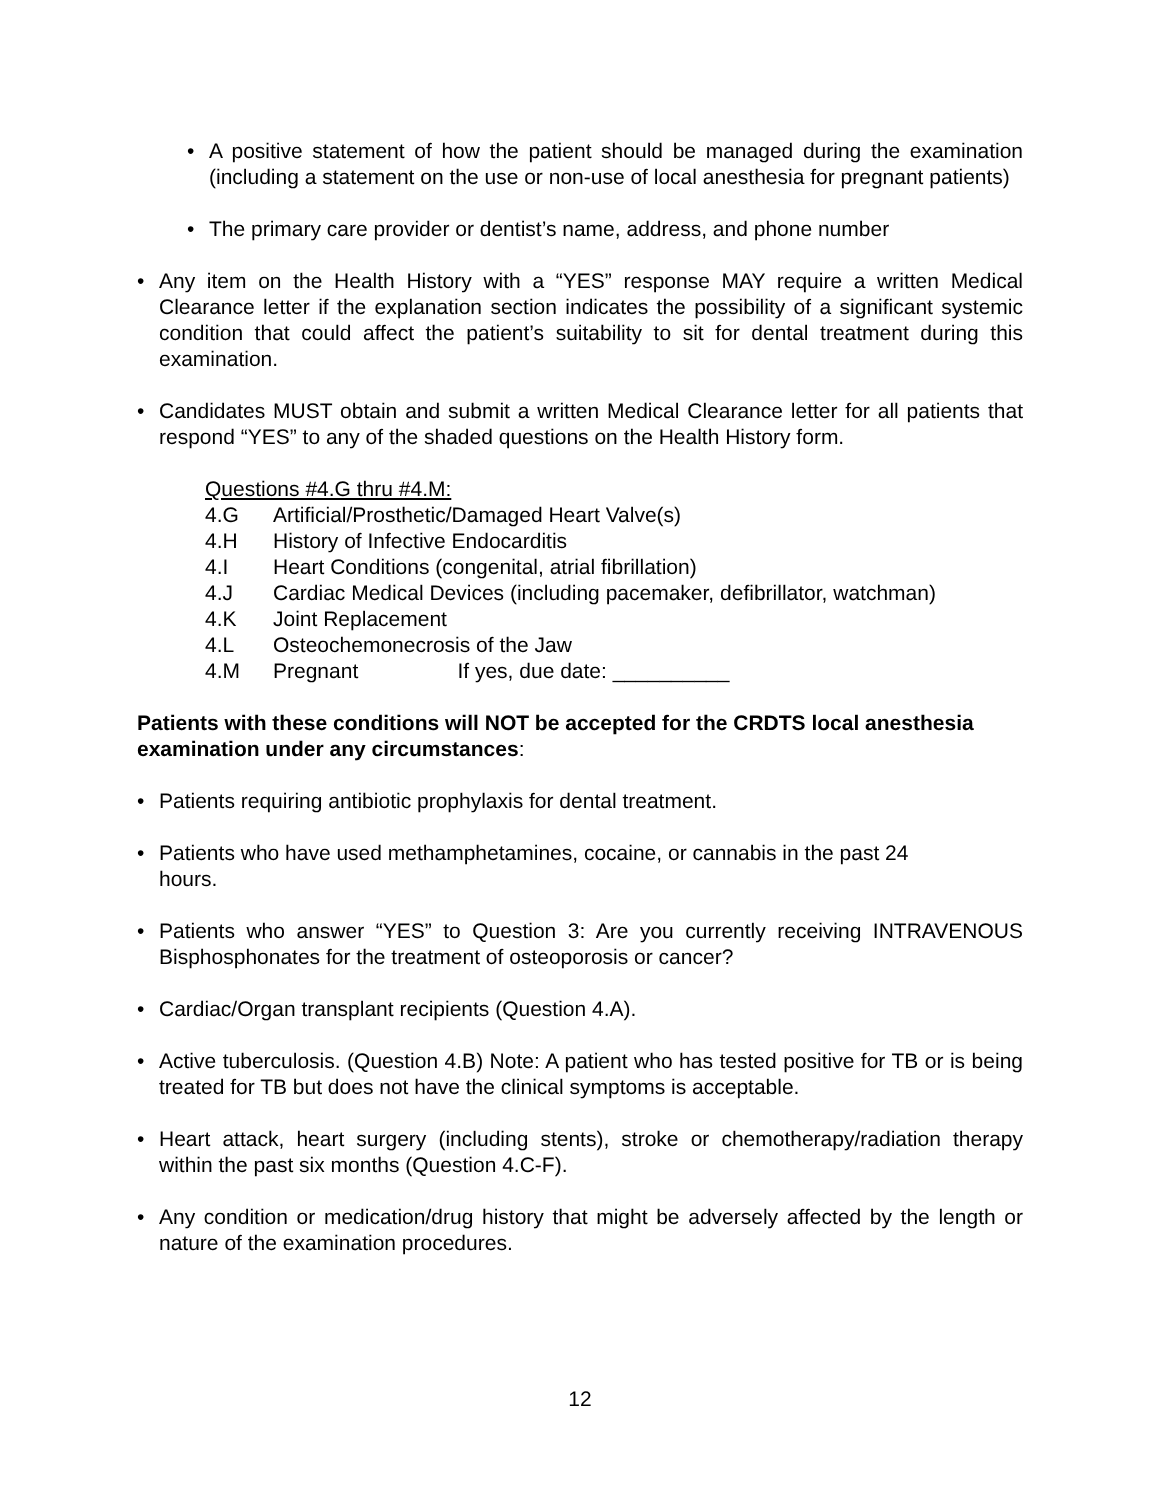• A positive statement of how the patient should be managed during the examination (including a statement on the use or non-use of local anesthesia for pregnant patients)
• The primary care provider or dentist’s name, address, and phone number
• Any item on the Health History with a “YES” response MAY require a written Medical Clearance letter if the explanation section indicates the possibility of a significant systemic condition that could affect the patient’s suitability to sit for dental treatment during this examination.
• Candidates MUST obtain and submit a written Medical Clearance letter for all patients that respond “YES” to any of the shaded questions on the Health History form.
Questions #4.G thru #4.M:
4.G Artificial/Prosthetic/Damaged Heart Valve(s)
4.H History of Infective Endocarditis
4.I Heart Conditions (congenital, atrial fibrillation)
4.J Cardiac Medical Devices (including pacemaker, defibrillator, watchman)
4.K Joint Replacement
4.L Osteochemonecrosis of the Jaw
4.M Pregnant If yes, due date: __________
Patients with these conditions will NOT be accepted for the CRDTS local anesthesia examination under any circumstances:
• Patients requiring antibiotic prophylaxis for dental treatment.
• Patients who have used methamphetamines, cocaine, or cannabis in the past 24
hours.
• Patients who answer “YES” to Question 3: Are you currently receiving INTRAVENOUS Bisphosphonates for the treatment of osteoporosis or cancer?
• Cardiac/Organ transplant recipients (Question 4.A).
• Active tuberculosis. (Question 4.B) Note: A patient who has tested positive for TB or is being treated for TB but does not have the clinical symptoms is acceptable.
• Heart attack, heart surgery (including stents), stroke or chemotherapy/radiation therapy within the past six months (Question 4.C-F).
• Any condition or medication/drug history that might be adversely affected by the length or nature of the examination procedures.
12